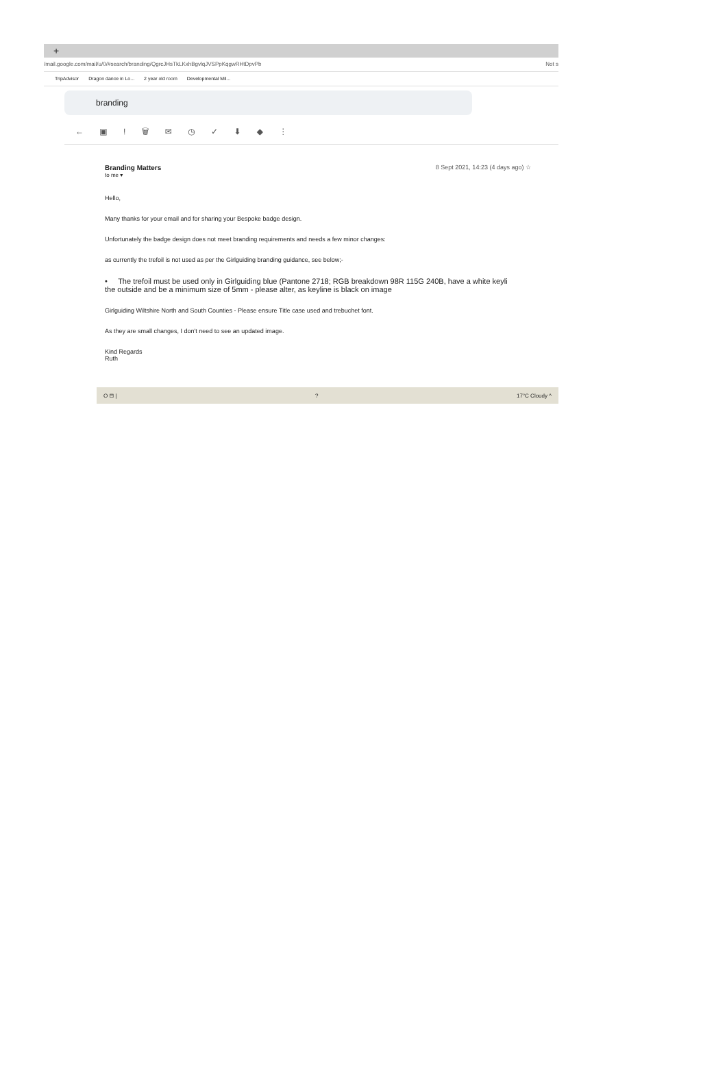+
/mail.google.com/mail/u/0/#search/branding/QgrcJHsTkLKxhBgvlqJVSPpKqgwRHtDpvPb Not s
TripAdvisor Dragon dance in Lo... 2 year old room Developmental Mil...
branding
← ▣ ! 🗑 ✉ ◷ ✓ ⬇ ◆ ⋮
Branding Matters
to me ▾
8 Sept 2021, 14:23 (4 days ago) ☆
Hello,
Many thanks for your email and for sharing your Bespoke badge design.
Unfortunately the badge design does not meet branding requirements and needs a few minor changes:
as currently the trefoil is not used as per the Girlguiding branding guidance, see below;-
• The trefoil must be used only in Girlguiding blue (Pantone 2718; RGB breakdown 98R 115G 240B, have a white keyli
the outside and be a minimum size of 5mm - please alter, as keyline is black on image
Girlguiding Wiltshire North and South Counties - Please ensure Title case used and trebuchet font.
As they are small changes, I don't need to see an updated image.
Kind Regards
Ruth
O ⊟ |? 17°C Cloudy ^